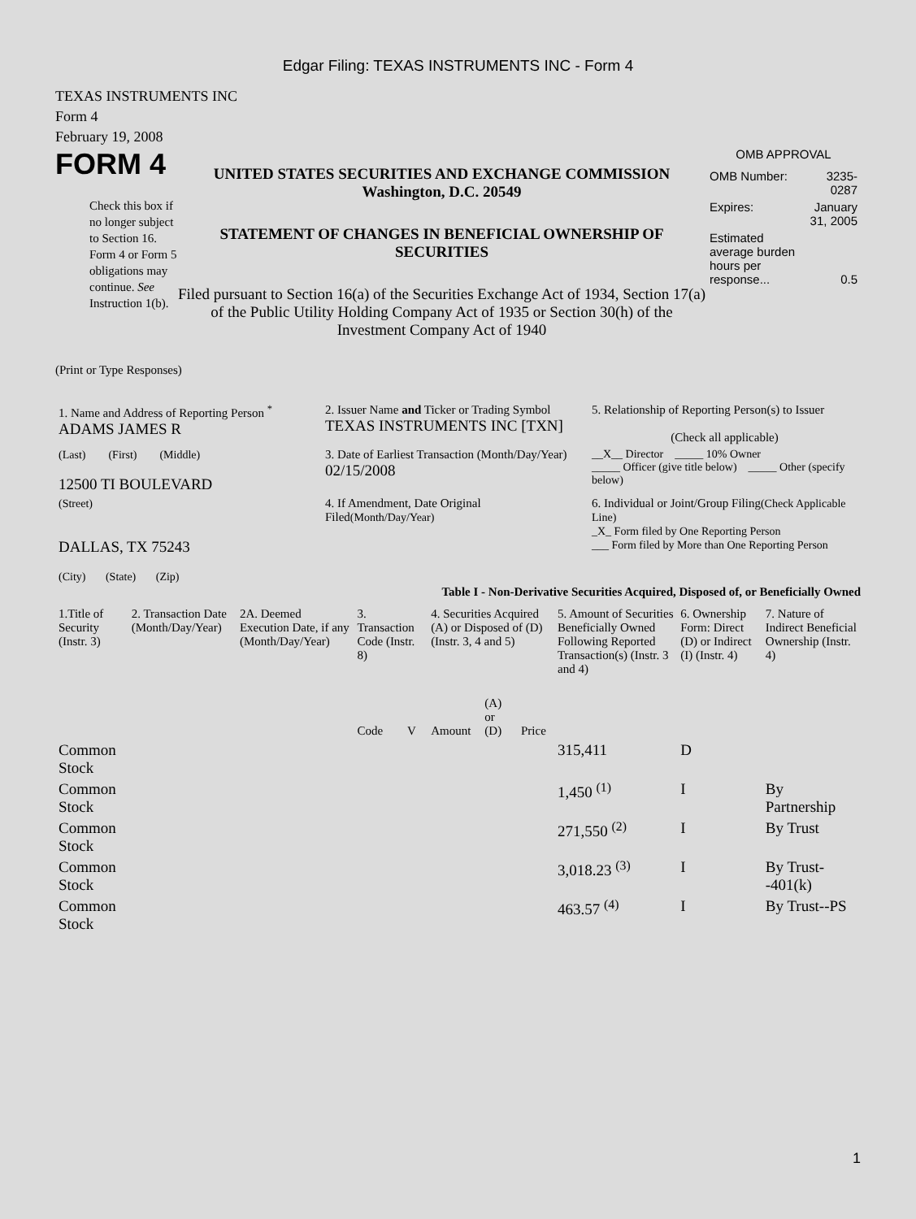Edgar Filing: TEXAS INSTRUMENTS INC - Form 4
TEXAS INSTRUMENTS INC
Form 4
February 19, 2008
FORM 4
Check this box if no longer subject to Section 16. Form 4 or Form 5 obligations may continue. See Instruction 1(b).
UNITED STATES SECURITIES AND EXCHANGE COMMISSION
Washington, D.C. 20549
STATEMENT OF CHANGES IN BENEFICIAL OWNERSHIP OF SECURITIES
Filed pursuant to Section 16(a) of the Securities Exchange Act of 1934, Section 17(a) of the Public Utility Holding Company Act of 1935 or Section 30(h) of the Investment Company Act of 1940
OMB APPROVAL
| OMB Number: | 3235-0287 |
| Expires: | January 31, 2005 |
| Estimated average burden hours per response... | 0.5 |
(Print or Type Responses)
| 1. Name and Address of Reporting Person <sup>*</sup> ADAMS JAMES R | 2. Issuer Name and Ticker or Trading Symbol TEXAS INSTRUMENTS INC [TXN] | 5. Relationship of Reporting Person(s) to Issuer (Check all applicable) |
| (Last) (First) (Middle) 12500 TI BOULEVARD | 3. Date of Earliest Transaction (Month/Day/Year) 02/15/2008 | __X__ Director _____ 10% Owner _____ Officer (give title below) _____ Other (specify below) |
| (Street) DALLAS, TX 75243 (City) (State) (Zip) | 4. If Amendment, Date Original Filed (Month/Day/Year) | 6. Individual or Joint/Group Filing (Check Applicable Line) _X_ Form filed by One Reporting Person ___ Form filed by More than One Reporting Person |
Table I - Non-Derivative Securities Acquired, Disposed of, or Beneficially Owned
| 1.Title of Security (Instr. 3) | 2. Transaction Date (Month/Day/Year) | 2A. Deemed Execution Date, if any (Month/Day/Year) | 3. Transaction Code (Instr. 8) | | 4. Securities Acquired (A) or Disposed of (D) (Instr. 3, 4 and 5) | | | 5. Amount of Securities Beneficially Owned Following Reported Transaction(s) (Instr. 3 and 4) | 6. Ownership Form: Direct (D) or Indirect (I) (Instr. 4) | 7. Nature of Indirect Beneficial Ownership (Instr. 4) |
| --- | --- | --- | --- | --- | --- | --- | --- | --- | --- | --- |
| | | | Code | V | Amount | (A) or (D) | Price | | | |
| Common Stock | | | | | | | | 315,411 | D | |
| Common Stock | | | | | | | | 1,450 <sup>(1)</sup> | I | By Partnership |
| Common Stock | | | | | | | | 271,550 <sup>(2)</sup> | I | By Trust |
| Common Stock | | | | | | | | 3,018.23 <sup>(3)</sup> | I | By Trust--401(k) |
| Common Stock | | | | | | | | 463.57 <sup>(4)</sup> | I | By Trust--PS |
1